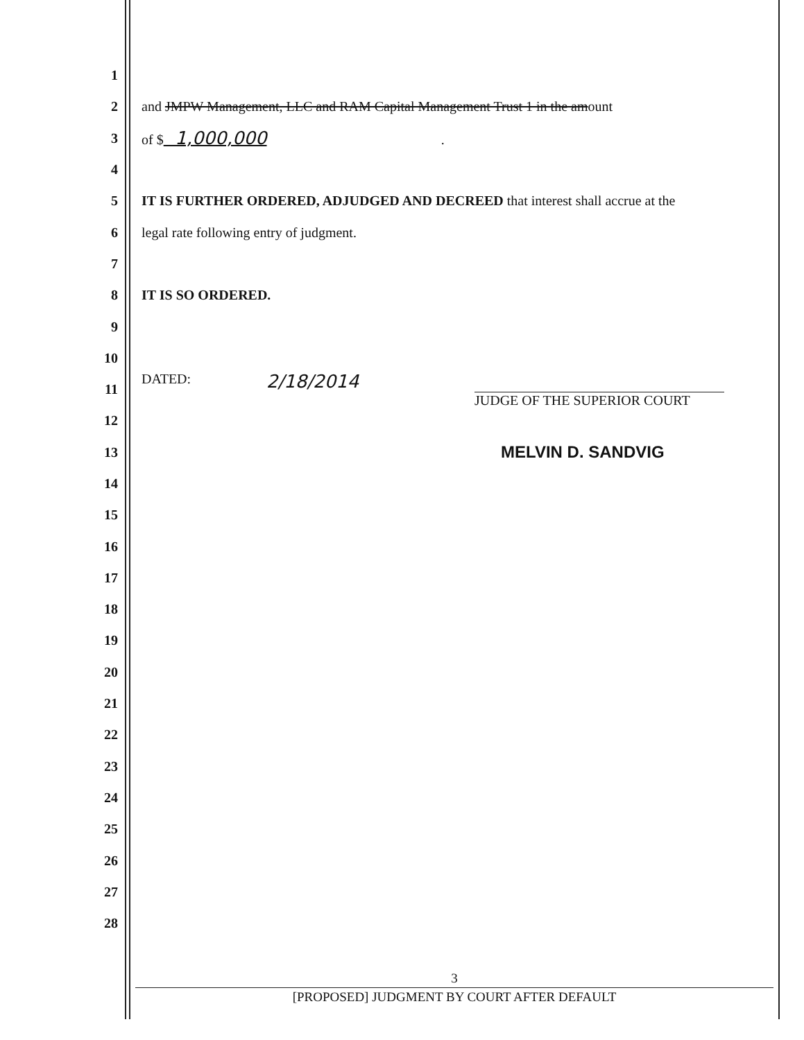1
2
and JMPW Management, LLC and RAM Capital Management Trust 1 in the amount
3 of $ 1,000,000.
4
5
IT IS FURTHER ORDERED, ADJUDGED AND DECREED that interest shall accrue at the
6
legal rate following entry of judgment.
7
8 IT IS SO ORDERED.
9
10
11
DATED: 2/18/2014 JUDGE OF THE SUPERIOR COURT
12
13
MELVIN D. SANDVIG
14
15
16
17
18
19
20
21
22
23
24
25
26
27
28
3
[PROPOSED] JUDGMENT BY COURT AFTER DEFAULT